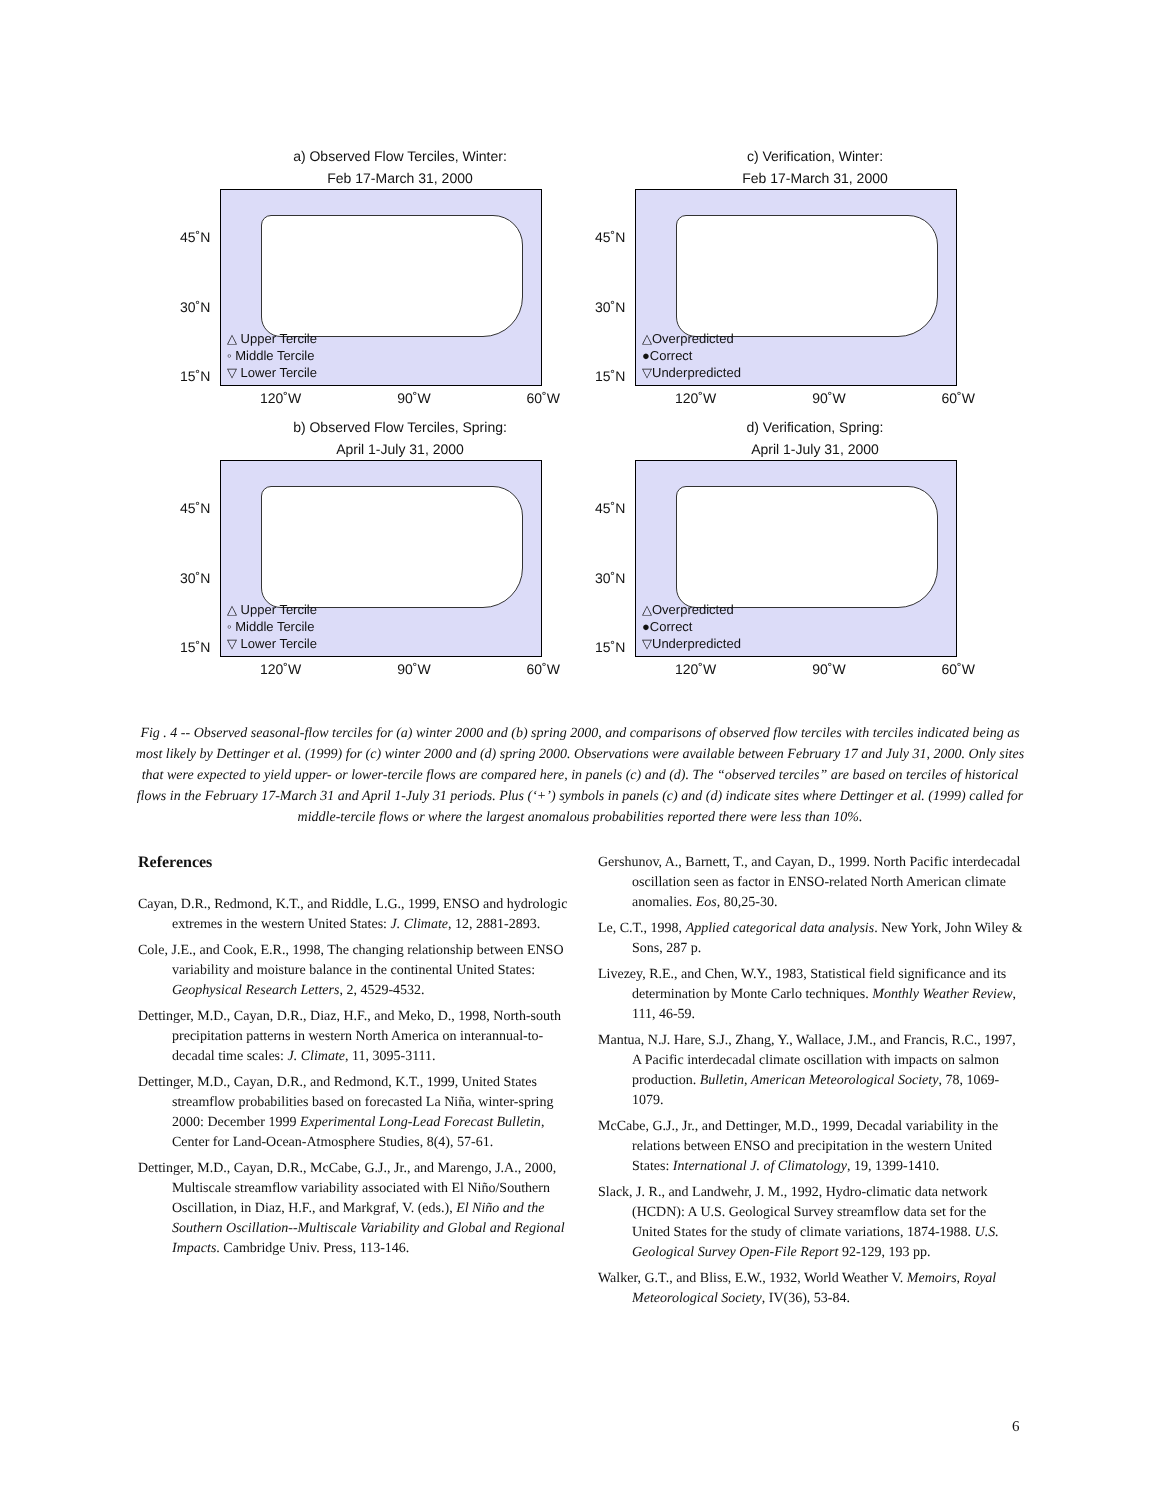a) Observed Flow Terciles, Winter:
Feb 17-March 31, 2000
45˚N
30˚N
15˚N
△ Upper Tercile
◦ Middle Tercile
▽ Lower Tercile
120˚W 90˚W 60˚W
c) Verification, Winter:
Feb 17-March 31, 2000
45˚N
30˚N
15˚N
△Overpredicted
●Correct
▽Underpredicted
120˚W 90˚W 60˚W
b) Observed Flow Terciles, Spring:
April 1-July 31, 2000
45˚N
30˚N
15˚N
△ Upper Tercile
◦ Middle Tercile
▽ Lower Tercile
120˚W 90˚W 60˚W
d) Verification, Spring:
April 1-July 31, 2000
45˚N
30˚N
15˚N
△Overpredicted
●Correct
▽Underpredicted
120˚W 90˚W 60˚W
Fig . 4 -- Observed seasonal-flow terciles for (a) winter 2000 and (b) spring 2000, and comparisons of observed flow terciles with terciles indicated being as most likely by Dettinger et al. (1999) for (c) winter 2000 and (d) spring 2000. Observations were available between February 17 and July 31, 2000. Only sites that were expected to yield upper- or lower-tercile flows are compared here, in panels (c) and (d). The “observed terciles” are based on terciles of historical flows in the February 17-March 31 and April 1-July 31 periods. Plus (‘+’) symbols in panels (c) and (d) indicate sites where Dettinger et al. (1999) called for middle-tercile flows or where the largest anomalous probabilities reported there were less than 10%.
References
Cayan, D.R., Redmond, K.T., and Riddle, L.G., 1999, ENSO and hydrologic extremes in the western United States: J. Climate, 12, 2881-2893.
Cole, J.E., and Cook, E.R., 1998, The changing relationship between ENSO variability and moisture balance in the continental United States: Geophysical Research Letters, 2, 4529-4532.
Dettinger, M.D., Cayan, D.R., Diaz, H.F., and Meko, D., 1998, North-south precipitation patterns in western North America on interannual-to-decadal time scales: J. Climate, 11, 3095-3111.
Dettinger, M.D., Cayan, D.R., and Redmond, K.T., 1999, United States streamflow probabilities based on forecasted La Niña, winter-spring 2000: December 1999 Experimental Long-Lead Forecast Bulletin, Center for Land-Ocean-Atmosphere Studies, 8(4), 57-61.
Dettinger, M.D., Cayan, D.R., McCabe, G.J., Jr., and Marengo, J.A., 2000, Multiscale streamflow variability associated with El Niño/Southern Oscillation, in Diaz, H.F., and Markgraf, V. (eds.), El Niño and the Southern Oscillation--Multiscale Variability and Global and Regional Impacts. Cambridge Univ. Press, 113-146.
Gershunov, A., Barnett, T., and Cayan, D., 1999. North Pacific interdecadal oscillation seen as factor in ENSO-related North American climate anomalies. Eos, 80,25-30.
Le, C.T., 1998, Applied categorical data analysis. New York, John Wiley & Sons, 287 p.
Livezey, R.E., and Chen, W.Y., 1983, Statistical field significance and its determination by Monte Carlo techniques. Monthly Weather Review, 111, 46-59.
Mantua, N.J. Hare, S.J., Zhang, Y., Wallace, J.M., and Francis, R.C., 1997, A Pacific interdecadal climate oscillation with impacts on salmon production. Bulletin, American Meteorological Society, 78, 1069-1079.
McCabe, G.J., Jr., and Dettinger, M.D., 1999, Decadal variability in the relations between ENSO and precipitation in the western United States: International J. of Climatology, 19, 1399-1410.
Slack, J. R., and Landwehr, J. M., 1992, Hydro-climatic data network (HCDN): A U.S. Geological Survey streamflow data set for the United States for the study of climate variations, 1874-1988. U.S. Geological Survey Open-File Report 92-129, 193 pp.
Walker, G.T., and Bliss, E.W., 1932, World Weather V. Memoirs, Royal Meteorological Society, IV(36), 53-84.
6